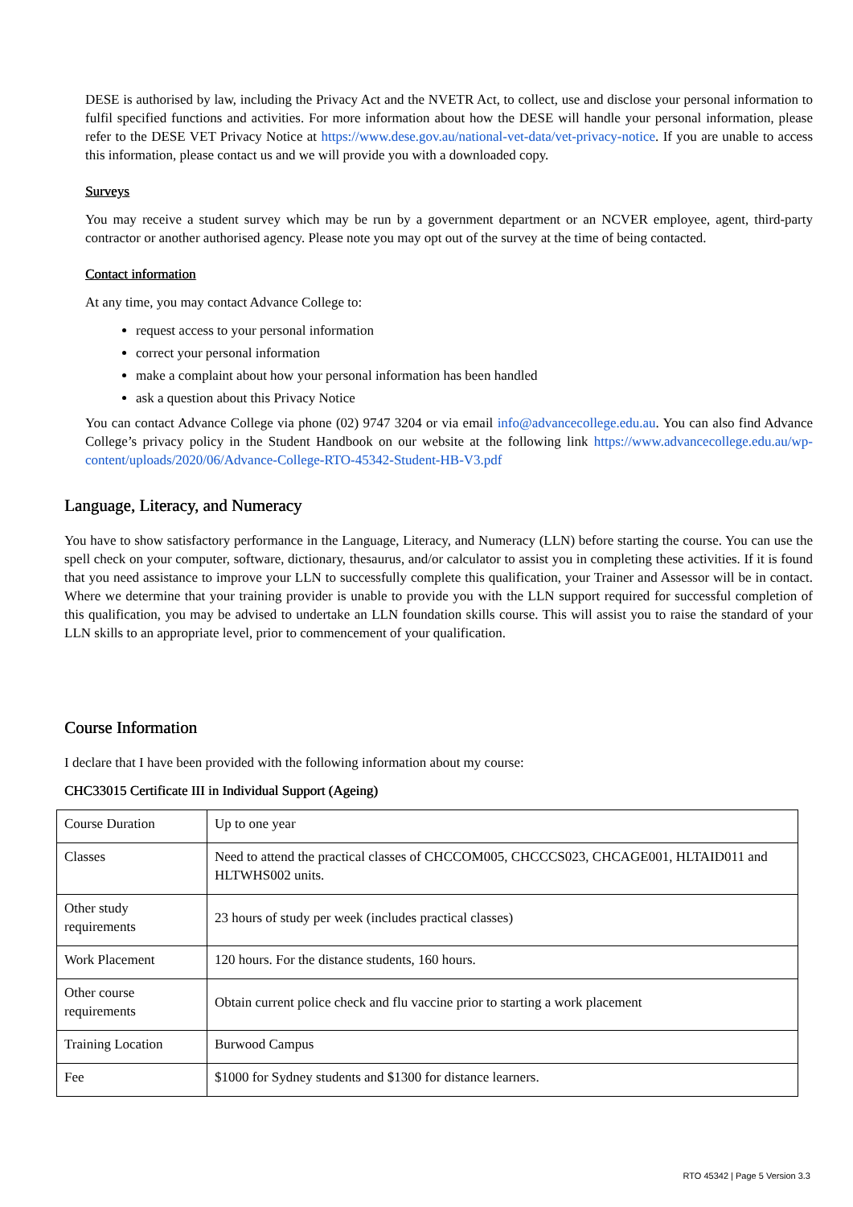DESE is authorised by law, including the Privacy Act and the NVETR Act, to collect, use and disclose your personal information to fulfil specified functions and activities. For more information about how the DESE will handle your personal information, please refer to the DESE VET Privacy Notice at https://www.dese.gov.au/national-vet-data/vet-privacy-notice. If you are unable to access this information, please contact us and we will provide you with a downloaded copy.
Surveys
You may receive a student survey which may be run by a government department or an NCVER employee, agent, third-party contractor or another authorised agency. Please note you may opt out of the survey at the time of being contacted.
Contact information
At any time, you may contact Advance College to:
request access to your personal information
correct your personal information
make a complaint about how your personal information has been handled
ask a question about this Privacy Notice
You can contact Advance College via phone (02) 9747 3204 or via email info@advancecollege.edu.au. You can also find Advance College’s privacy policy in the Student Handbook on our website at the following link https://www.advancecollege.edu.au/wp-content/uploads/2020/06/Advance-College-RTO-45342-Student-HB-V3.pdf
Language, Literacy, and Numeracy
You have to show satisfactory performance in the Language, Literacy, and Numeracy (LLN) before starting the course. You can use the spell check on your computer, software, dictionary, thesaurus, and/or calculator to assist you in completing these activities. If it is found that you need assistance to improve your LLN to successfully complete this qualification, your Trainer and Assessor will be in contact. Where we determine that your training provider is unable to provide you with the LLN support required for successful completion of this qualification, you may be advised to undertake an LLN foundation skills course. This will assist you to raise the standard of your LLN skills to an appropriate level, prior to commencement of your qualification.
Course Information
I declare that I have been provided with the following information about my course:
CHC33015 Certificate III in Individual Support (Ageing)
| Course Duration | Up to one year |
| Classes | Need to attend the practical classes of CHCCOM005, CHCCCS023, CHCAGE001, HLTAID011 and HLTWHS002 units. |
| Other study requirements | 23 hours of study per week (includes practical classes) |
| Work Placement | 120 hours. For the distance students, 160 hours. |
| Other course requirements | Obtain current police check and flu vaccine prior to starting a work placement |
| Training Location | Burwood Campus |
| Fee | $1000 for Sydney students and $1300 for distance learners. |
RTO 45342 | Page 5 Version 3.3